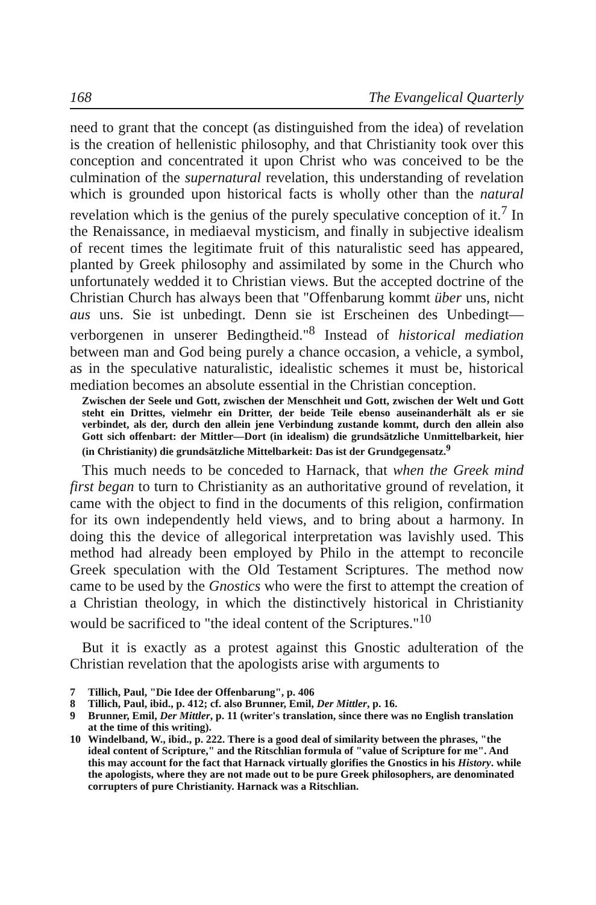168 The Evangelical Quarterly
need to grant that the concept (as distinguished from the idea) of revelation is the creation of hellenistic philosophy, and that Christianity took over this conception and concentrated it upon Christ who was conceived to be the culmination of the supernatural revelation, this understanding of revelation which is grounded upon historical facts is wholly other than the natural revelation which is the genius of the purely speculative conception of it.<sup>7</sup> In the Renaissance, in mediaeval mysticism, and finally in subjective idealism of recent times the legitimate fruit of this naturalistic seed has appeared, planted by Greek philosophy and assimilated by some in the Church who unfortunately wedded it to Christian views. But the accepted doctrine of the Christian Church has always been that "Offenbarung kommt über uns, nicht aus uns. Sie ist unbedingt. Denn sie ist Erscheinen des Unbedingt—verborgenen in unserer Bedingtheid."<sup>8</sup> Instead of historical mediation between man and God being purely a chance occasion, a vehicle, a symbol, as in the speculative naturalistic, idealistic schemes it must be, historical mediation becomes an absolute essential in the Christian conception.
Zwischen der Seele und Gott, zwischen der Menschheit und Gott, zwischen der Welt und Gott steht ein Drittes, vielmehr ein Dritter, der beide Teile ebenso auseinanderhält als er sie verbindet, als der, durch den allein jene Verbindung zustande kommt, durch den allein also Gott sich offenbart: der Mittler—Dort (in idealism) die grundsätzliche Unmittelbarkeit, hier (in Christianity) die grundsätzliche Mittelbarkeit: Das ist der Grundgegensatz.<sup>9</sup>
This much needs to be conceded to Harnack, that when the Greek mind first began to turn to Christianity as an authoritative ground of revelation, it came with the object to find in the documents of this religion, confirmation for its own independently held views, and to bring about a harmony. In doing this the device of allegorical interpretation was lavishly used. This method had already been employed by Philo in the attempt to reconcile Greek speculation with the Old Testament Scriptures. The method now came to be used by the Gnostics who were the first to attempt the creation of a Christian theology, in which the distinctively historical in Christianity would be sacrificed to "the ideal content of the Scriptures."<sup>10</sup>
But it is exactly as a protest against this Gnostic adulteration of the Christian revelation that the apologists arise with arguments to
7 Tillich, Paul, "Die Idee der Offenbarung", p. 406
8 Tillich, Paul, ibid., p. 412; cf. also Brunner, Emil, Der Mittler, p. 16.
9 Brunner, Emil, Der Mittler, p. 11 (writer's translation, since there was no English translation at the time of this writing).
10 Windelband, W., ibid., p. 222. There is a good deal of similarity between the phrases, "the ideal content of Scripture," and the Ritschlian formula of "value of Scripture for me". And this may account for the fact that Harnack virtually glorifies the Gnostics in his History. while the apologists, where they are not made out to be pure Greek philosophers, are denominated corrupters of pure Christianity. Harnack was a Ritschlian.